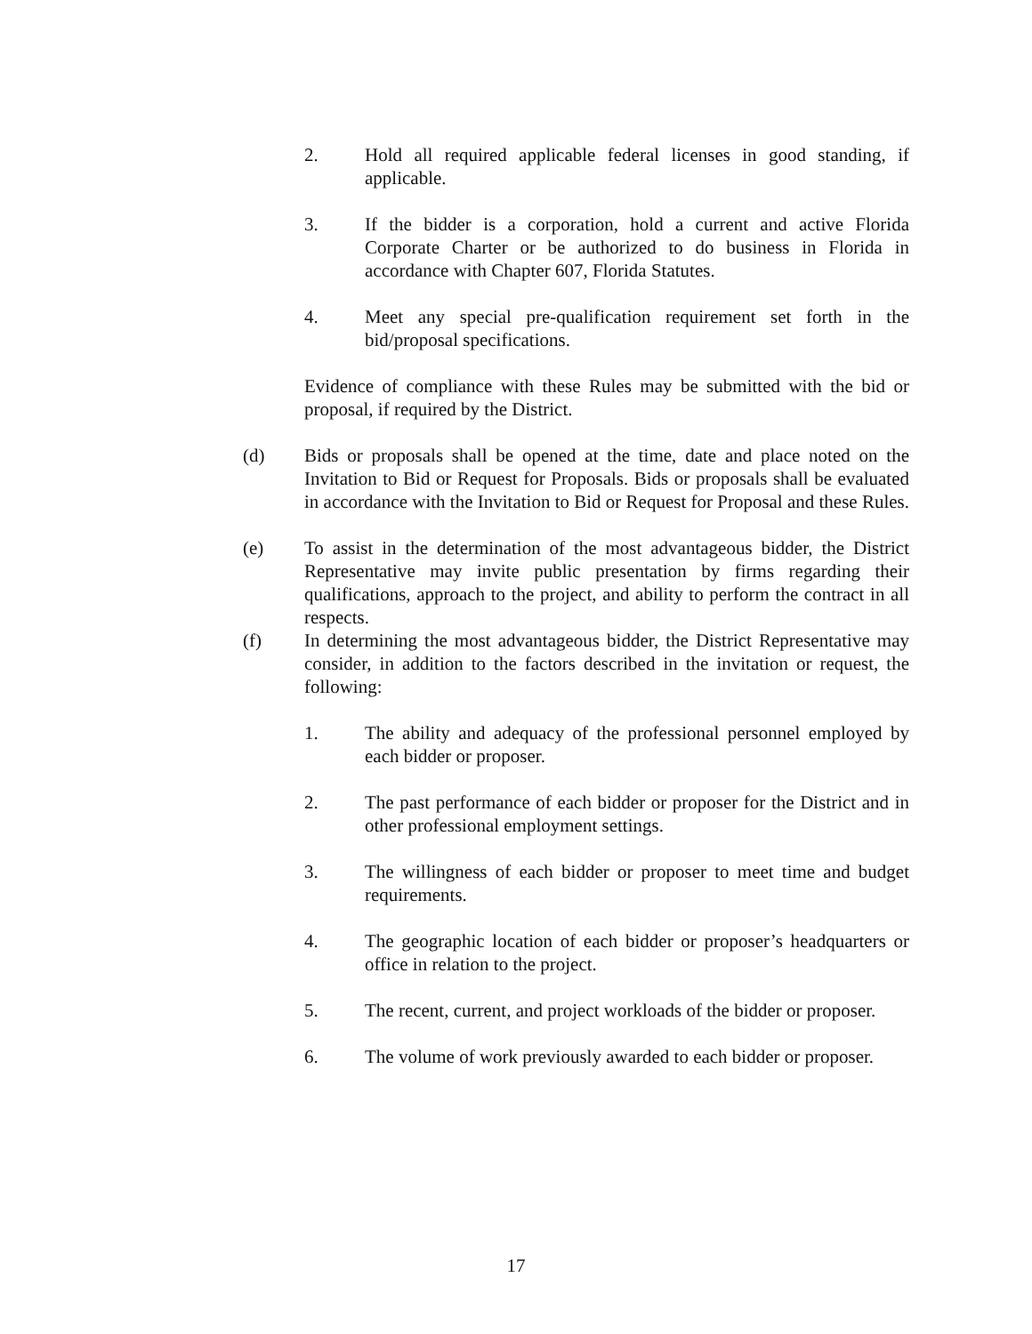2. Hold all required applicable federal licenses in good standing, if applicable.
3. If the bidder is a corporation, hold a current and active Florida Corporate Charter or be authorized to do business in Florida in accordance with Chapter 607, Florida Statutes.
4. Meet any special pre-qualification requirement set forth in the bid/proposal specifications.
Evidence of compliance with these Rules may be submitted with the bid or proposal, if required by the District.
(d) Bids or proposals shall be opened at the time, date and place noted on the Invitation to Bid or Request for Proposals. Bids or proposals shall be evaluated in accordance with the Invitation to Bid or Request for Proposal and these Rules.
(e) To assist in the determination of the most advantageous bidder, the District Representative may invite public presentation by firms regarding their qualifications, approach to the project, and ability to perform the contract in all respects.
(f) In determining the most advantageous bidder, the District Representative may consider, in addition to the factors described in the invitation or request, the following:
1. The ability and adequacy of the professional personnel employed by each bidder or proposer.
2. The past performance of each bidder or proposer for the District and in other professional employment settings.
3. The willingness of each bidder or proposer to meet time and budget requirements.
4. The geographic location of each bidder or proposer’s headquarters or office in relation to the project.
5. The recent, current, and project workloads of the bidder or proposer.
6. The volume of work previously awarded to each bidder or proposer.
17